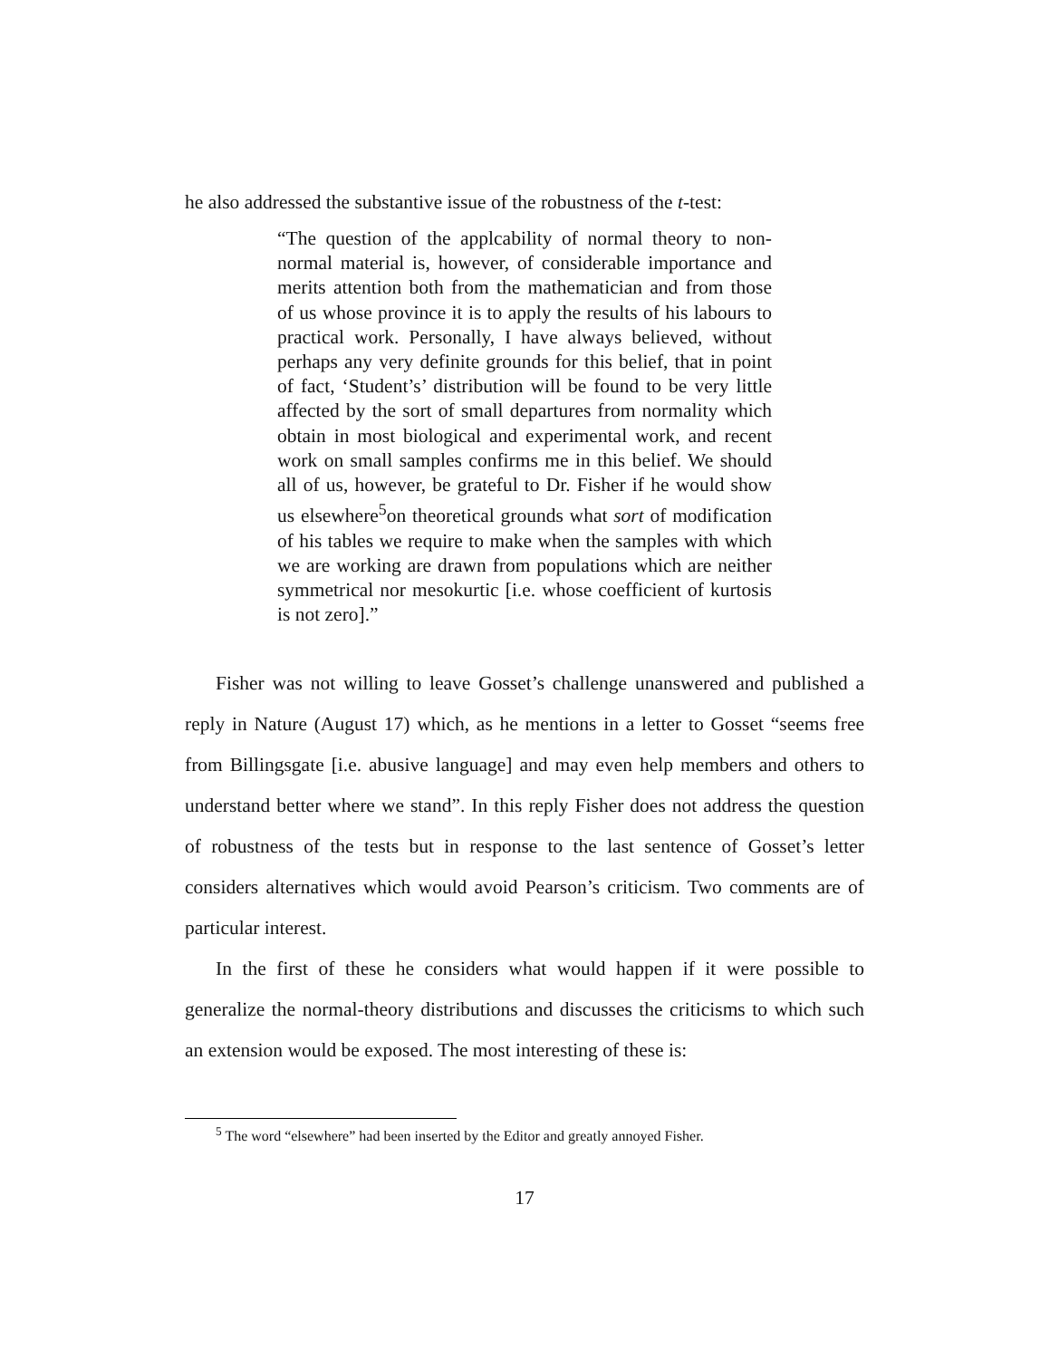he also addressed the substantive issue of the robustness of the t-test:
“The question of the applcability of normal theory to non-normal material is, however, of considerable importance and merits attention both from the mathematician and from those of us whose province it is to apply the results of his labours to practical work. Personally, I have always believed, without perhaps any very definite grounds for this belief, that in point of fact, ‘Student’s’ distribution will be found to be very little affected by the sort of small departures from normality which obtain in most biological and experimental work, and recent work on small samples confirms me in this belief. We should all of us, however, be grateful to Dr. Fisher if he would show us elsewhere<sup>5</sup>on theoretical grounds what sort of modification of his tables we require to make when the samples with which we are working are drawn from populations which are neither symmetrical nor mesokurtic [i.e. whose coefficient of kurtosis is not zero].”
Fisher was not willing to leave Gosset’s challenge unanswered and published a reply in Nature (August 17) which, as he mentions in a letter to Gosset “seems free from Billingsgate [i.e. abusive language] and may even help members and others to understand better where we stand”. In this reply Fisher does not address the question of robustness of the tests but in response to the last sentence of Gosset’s letter considers alternatives which would avoid Pearson’s criticism. Two comments are of particular interest.
In the first of these he considers what would happen if it were possible to generalize the normal-theory distributions and discusses the criticisms to which such an extension would be exposed. The most interesting of these is:
<sup>5</sup> The word “elsewhere” had been inserted by the Editor and greatly annoyed Fisher.
17